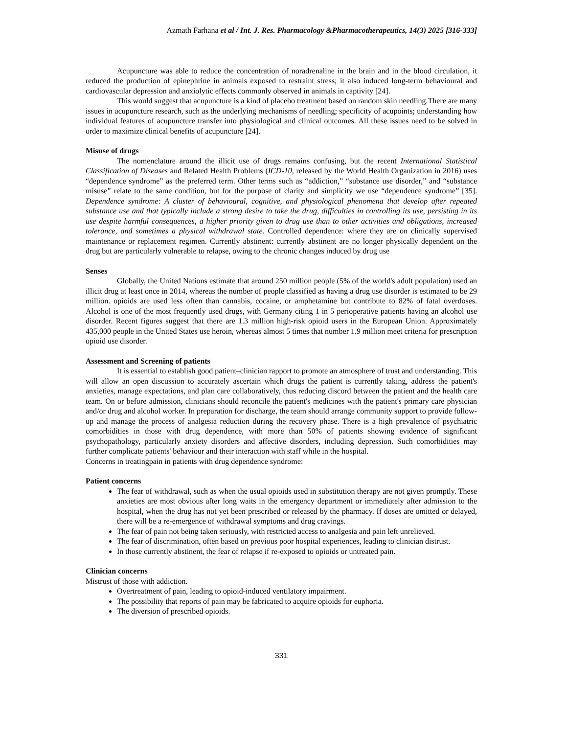Azmath Farhana et al / Int. J. Res. Pharmacology &Pharmacotherapeutics, 14(3) 2025 [316-333]
Acupuncture was able to reduce the concentration of noradrenaline in the brain and in the blood circulation, it reduced the production of epinephrine in animals exposed to restraint stress; it also induced long-term behavioural and cardiovascular depression and anxiolytic effects commonly observed in animals in captivity [24].
This would suggest that acupuncture is a kind of placebo treatment based on random skin needling.There are many issues in acupuncture research, such as the underlying mechanisms of needling; specificity of acupoints; understanding how individual features of acupuncture transfer into physiological and clinical outcomes. All these issues need to be solved in order to maximize clinical benefits of acupuncture [24].
Misuse of drugs
The nomenclature around the illicit use of drugs remains confusing, but the recent International Statistical Classification of Diseases and Related Health Problems (ICD-10, released by the World Health Organization in 2016) uses “dependence syndrome” as the preferred term. Other terms such as “addiction,” “substance use disorder,” and “substance misuse” relate to the same condition, but for the purpose of clarity and simplicity we use “dependence syndrome” [35]. Dependence syndrome: A cluster of behavioural, cognitive, and physiological phenomena that develop after repeated substance use and that typically include a strong desire to take the drug, difficulties in controlling its use, persisting in its use despite harmful consequences, a higher priority given to drug use than to other activities and obligations, increased tolerance, and sometimes a physical withdrawal state. Controlled dependence: where they are on clinically supervised maintenance or replacement regimen. Currently abstinent: currently abstinent are no longer physically dependent on the drug but are particularly vulnerable to relapse, owing to the chronic changes induced by drug use
Senses
Globally, the United Nations estimate that around 250 million people (5% of the world's adult population) used an illicit drug at least once in 2014, whereas the number of people classified as having a drug use disorder is estimated to be 29 million. opioids are used less often than cannabis, cocaine, or amphetamine but contribute to 82% of fatal overdoses. Alcohol is one of the most frequently used drugs, with Germany citing 1 in 5 perioperative patients having an alcohol use disorder. Recent figures suggest that there are 1.3 million high-risk opioid users in the European Union. Approximately 435,000 people in the United States use heroin, whereas almost 5 times that number 1.9 million meet criteria for prescription opioid use disorder.
Assessment and Screening of patients
It is essential to establish good patient–clinician rapport to promote an atmosphere of trust and understanding. This will allow an open discussion to accurately ascertain which drugs the patient is currently taking, address the patient's anxieties, manage expectations, and plan care collaboratively, thus reducing discord between the patient and the health care team. On or before admission, clinicians should reconcile the patient's medicines with the patient's primary care physician and/or drug and alcohol worker. In preparation for discharge, the team should arrange community support to provide follow-up and manage the process of analgesia reduction during the recovery phase. There is a high prevalence of psychiatric comorbidities in those with drug dependence, with more than 50% of patients showing evidence of significant psychopathology, particularly anxiety disorders and affective disorders, including depression. Such comorbidities may further complicate patients' behaviour and their interaction with staff while in the hospital.
Concerns in treatingpain in patients with drug dependence syndrome:
Patient concerns
The fear of withdrawal, such as when the usual opioids used in substitution therapy are not given promptly. These anxieties are most obvious after long waits in the emergency department or immediately after admission to the hospital, when the drug has not yet been prescribed or released by the pharmacy. If doses are omitted or delayed, there will be a re-emergence of withdrawal symptoms and drug cravings.
The fear of pain not being taken seriously, with restricted access to analgesia and pain left unrelieved.
The fear of discrimination, often based on previous poor hospital experiences, leading to clinician distrust.
In those currently abstinent, the fear of relapse if re-exposed to opioids or untreated pain.
Clinician concerns
Mistrust of those with addiction.
Overtreatment of pain, leading to opioid-induced ventilatory impairment.
The possibility that reports of pain may be fabricated to acquire opioids for euphoria.
The diversion of prescribed opioids.
331